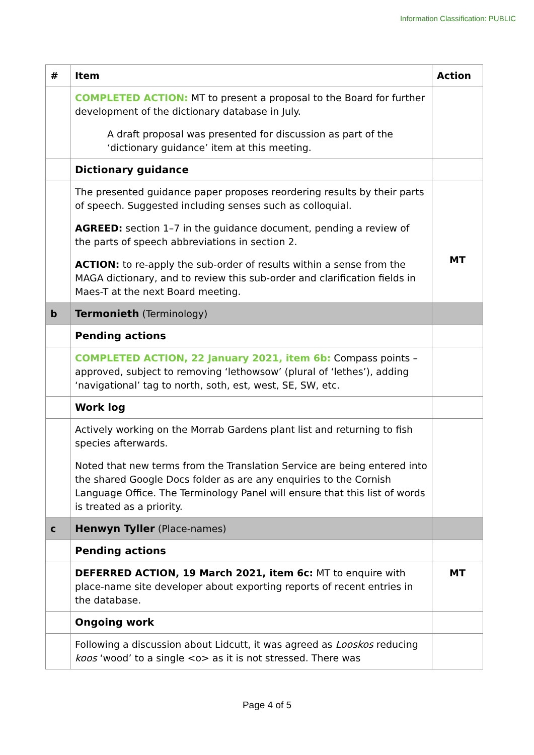Information Classification: PUBLIC
| # | Item | Action |
| --- | --- | --- |
| | COMPLETED ACTION: MT to present a proposal to the Board for further development of the dictionary database in July. A draft proposal was presented for discussion as part of the ‘dictionary guidance’ item at this meeting. | |
| | Dictionary guidance | |
| | The presented guidance paper proposes reordering results by their parts of speech. Suggested including senses such as colloquial. AGREED: section 1–7 in the guidance document, pending a review of the parts of speech abbreviations in section 2. ACTION: to re-apply the sub-order of results within a sense from the MAGA dictionary, and to review this sub-order and clarification fields in Maes-T at the next Board meeting. | MT |
| b | Termonieth (Terminology) | |
| | Pending actions | |
| | COMPLETED ACTION, 22 January 2021, item 6b: Compass points – approved, subject to removing ‘lethowsow’ (plural of ‘lethes’), adding ‘navigational’ tag to north, soth, est, west, SE, SW, etc. | |
| | Work log | |
| | Actively working on the Morrab Gardens plant list and returning to fish species afterwards. Noted that new terms from the Translation Service are being entered into the shared Google Docs folder as are any enquiries to the Cornish Language Office. The Terminology Panel will ensure that this list of words is treated as a priority. | |
| c | Henwyn Tyller (Place-names) | |
| | Pending actions | |
| | DEFERRED ACTION, 19 March 2021, item 6c: MT to enquire with place-name site developer about exporting reports of recent entries in the database. | MT |
| | Ongoing work | |
| | Following a discussion about Lidcutt, it was agreed as Looskos reducing koos ‘wood’ to a single <o> as it is not stressed. There was | |
Page 4 of 5